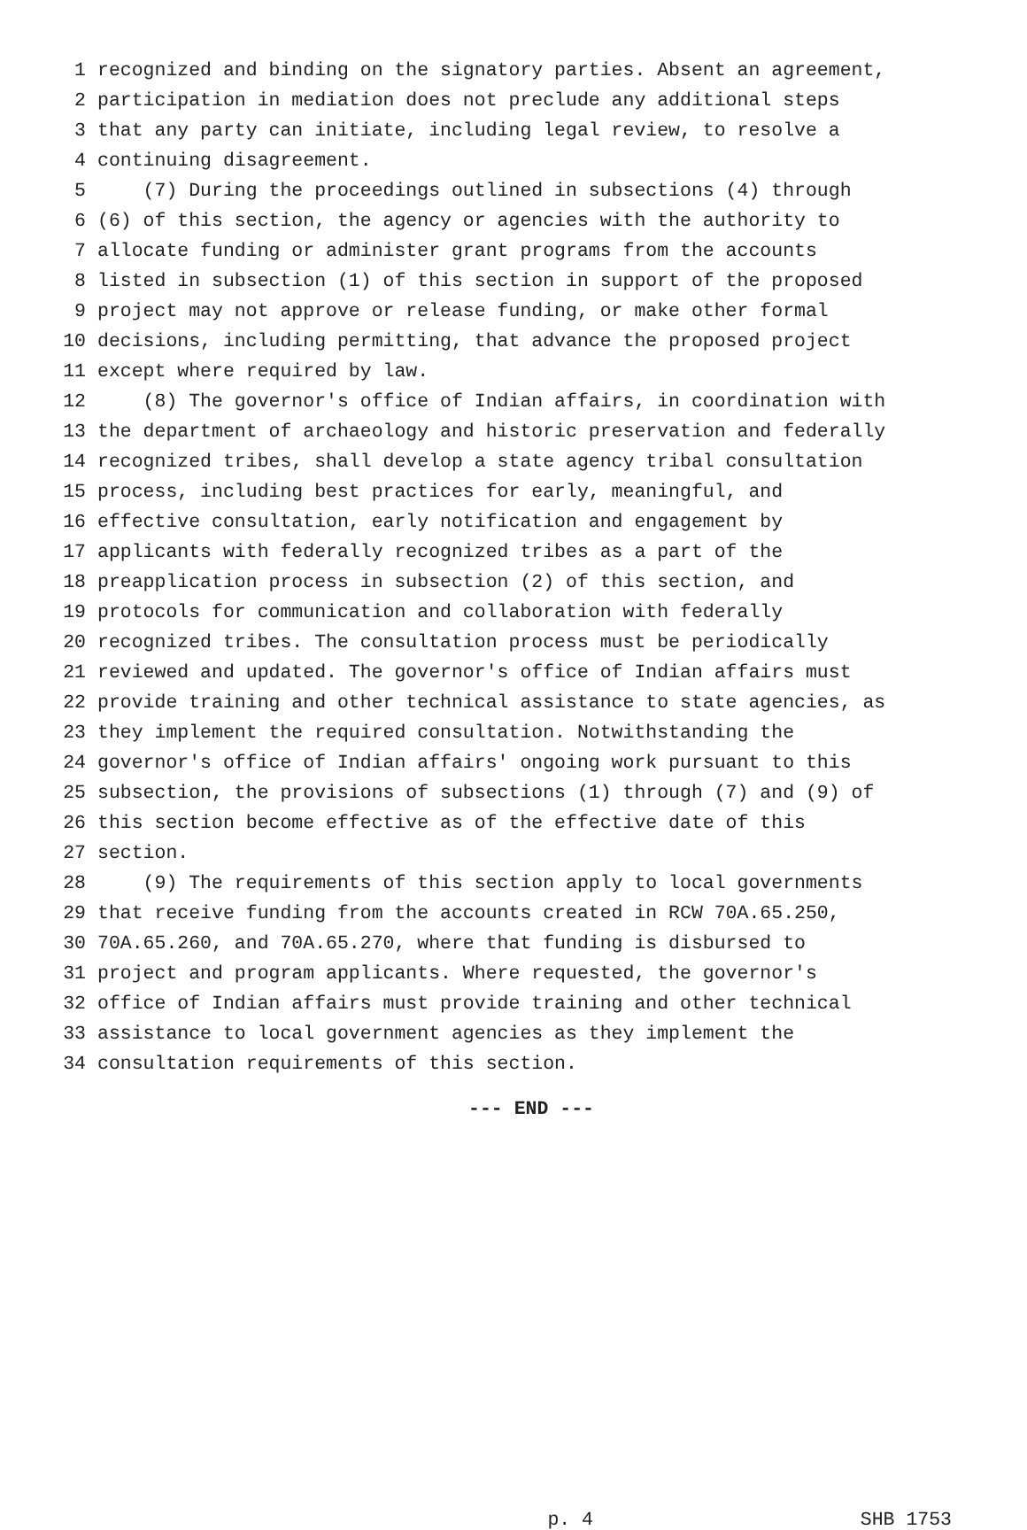1 recognized and binding on the signatory parties. Absent an agreement,
2 participation in mediation does not preclude any additional steps
3 that any party can initiate, including legal review, to resolve a
4 continuing disagreement.
5 (7) During the proceedings outlined in subsections (4) through
6 (6) of this section, the agency or agencies with the authority to
7 allocate funding or administer grant programs from the accounts
8 listed in subsection (1) of this section in support of the proposed
9 project may not approve or release funding, or make other formal
10 decisions, including permitting, that advance the proposed project
11 except where required by law.
12 (8) The governor's office of Indian affairs, in coordination with
13 the department of archaeology and historic preservation and federally
14 recognized tribes, shall develop a state agency tribal consultation
15 process, including best practices for early, meaningful, and
16 effective consultation, early notification and engagement by
17 applicants with federally recognized tribes as a part of the
18 preapplication process in subsection (2) of this section, and
19 protocols for communication and collaboration with federally
20 recognized tribes. The consultation process must be periodically
21 reviewed and updated. The governor's office of Indian affairs must
22 provide training and other technical assistance to state agencies, as
23 they implement the required consultation. Notwithstanding the
24 governor's office of Indian affairs' ongoing work pursuant to this
25 subsection, the provisions of subsections (1) through (7) and (9) of
26 this section become effective as of the effective date of this
27 section.
28 (9) The requirements of this section apply to local governments
29 that receive funding from the accounts created in RCW 70A.65.250,
30 70A.65.260, and 70A.65.270, where that funding is disbursed to
31 project and program applicants. Where requested, the governor's
32 office of Indian affairs must provide training and other technical
33 assistance to local government agencies as they implement the
34 consultation requirements of this section.
--- END ---
p. 4 SHB 1753